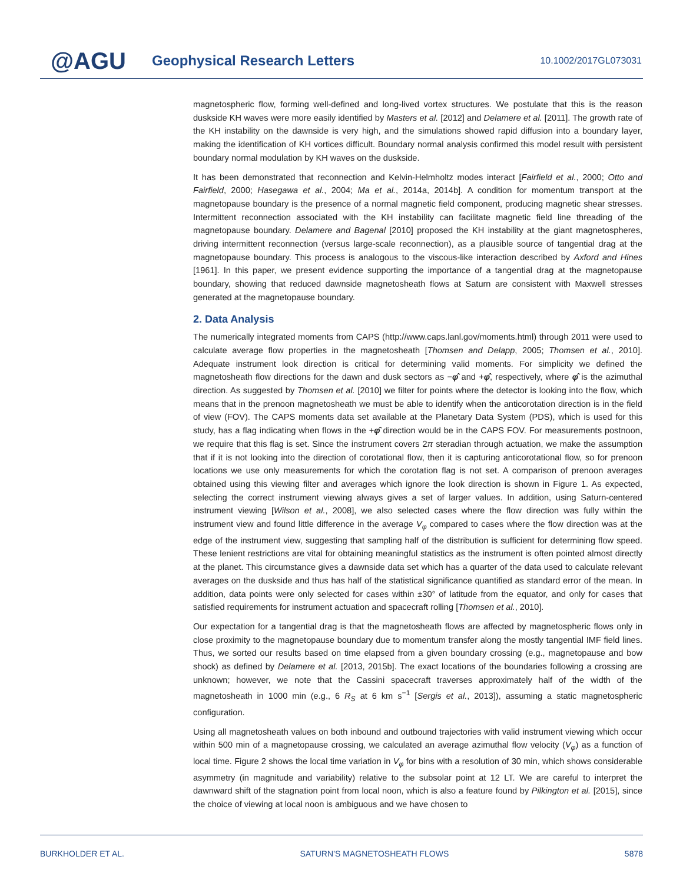@AGU
Geophysical Research Letters
10.1002/2017GL073031
magnetospheric flow, forming well-defined and long-lived vortex structures. We postulate that this is the reason duskside KH waves were more easily identified by Masters et al. [2012] and Delamere et al. [2011]. The growth rate of the KH instability on the dawnside is very high, and the simulations showed rapid diffusion into a boundary layer, making the identification of KH vortices difficult. Boundary normal analysis confirmed this model result with persistent boundary normal modulation by KH waves on the duskside.
It has been demonstrated that reconnection and Kelvin-Helmholtz modes interact [Fairfield et al., 2000; Otto and Fairfield, 2000; Hasegawa et al., 2004; Ma et al., 2014a, 2014b]. A condition for momentum transport at the magnetopause boundary is the presence of a normal magnetic field component, producing magnetic shear stresses. Intermittent reconnection associated with the KH instability can facilitate magnetic field line threading of the magnetopause boundary. Delamere and Bagenal [2010] proposed the KH instability at the giant magnetospheres, driving intermittent reconnection (versus large-scale reconnection), as a plausible source of tangential drag at the magnetopause boundary. This process is analogous to the viscous-like interaction described by Axford and Hines [1961]. In this paper, we present evidence supporting the importance of a tangential drag at the magnetopause boundary, showing that reduced dawnside magnetosheath flows at Saturn are consistent with Maxwell stresses generated at the magnetopause boundary.
2. Data Analysis
The numerically integrated moments from CAPS (http://www.caps.lanl.gov/moments.html) through 2011 were used to calculate average flow properties in the magnetosheath [Thomsen and Delapp, 2005; Thomsen et al., 2010]. Adequate instrument look direction is critical for determining valid moments. For simplicity we defined the magnetosheath flow directions for the dawn and dusk sectors as −φ̂ and +φ̂, respectively, where φ̂ is the azimuthal direction. As suggested by Thomsen et al. [2010] we filter for points where the detector is looking into the flow, which means that in the prenoon magnetosheath we must be able to identify when the anticorotation direction is in the field of view (FOV). The CAPS moments data set available at the Planetary Data System (PDS), which is used for this study, has a flag indicating when flows in the +φ̂ direction would be in the CAPS FOV. For measurements postnoon, we require that this flag is set. Since the instrument covers 2π steradian through actuation, we make the assumption that if it is not looking into the direction of corotational flow, then it is capturing anticorotational flow, so for prenoon locations we use only measurements for which the corotation flag is not set. A comparison of prenoon averages obtained using this viewing filter and averages which ignore the look direction is shown in Figure 1. As expected, selecting the correct instrument viewing always gives a set of larger values. In addition, using Saturn-centered instrument viewing [Wilson et al., 2008], we also selected cases where the flow direction was fully within the instrument view and found little difference in the average V<sub>φ</sub> compared to cases where the flow direction was at the edge of the instrument view, suggesting that sampling half of the distribution is sufficient for determining flow speed. These lenient restrictions are vital for obtaining meaningful statistics as the instrument is often pointed almost directly at the planet. This circumstance gives a dawnside data set which has a quarter of the data used to calculate relevant averages on the duskside and thus has half of the statistical significance quantified as standard error of the mean. In addition, data points were only selected for cases within ±30° of latitude from the equator, and only for cases that satisfied requirements for instrument actuation and spacecraft rolling [Thomsen et al., 2010].
Our expectation for a tangential drag is that the magnetosheath flows are affected by magnetospheric flows only in close proximity to the magnetopause boundary due to momentum transfer along the mostly tangential IMF field lines. Thus, we sorted our results based on time elapsed from a given boundary crossing (e.g., magnetopause and bow shock) as defined by Delamere et al. [2013, 2015b]. The exact locations of the boundaries following a crossing are unknown; however, we note that the Cassini spacecraft traverses approximately half of the width of the magnetosheath in 1000 min (e.g., 6 R<sub>S</sub> at 6 km s<sup>−1</sup> [Sergis et al., 2013]), assuming a static magnetospheric configuration.
Using all magnetosheath values on both inbound and outbound trajectories with valid instrument viewing which occur within 500 min of a magnetopause crossing, we calculated an average azimuthal flow velocity (V<sub>φ</sub>) as a function of local time. Figure 2 shows the local time variation in V<sub>φ</sub> for bins with a resolution of 30 min, which shows considerable asymmetry (in magnitude and variability) relative to the subsolar point at 12 LT. We are careful to interpret the dawnward shift of the stagnation point from local noon, which is also a feature found by Pilkington et al. [2015], since the choice of viewing at local noon is ambiguous and we have chosen to
BURKHOLDER ET AL. SATURN’S MAGNETOSHEATH FLOWS 5878